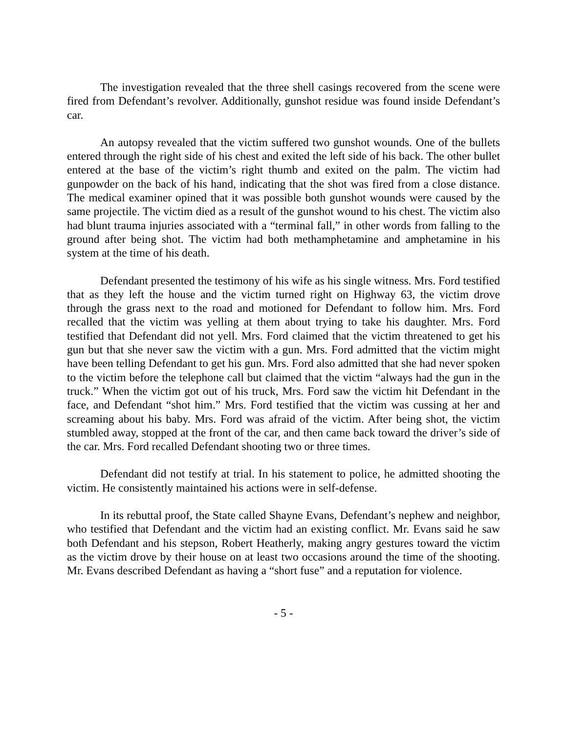The investigation revealed that the three shell casings recovered from the scene were fired from Defendant’s revolver. Additionally, gunshot residue was found inside Defendant’s car.
An autopsy revealed that the victim suffered two gunshot wounds. One of the bullets entered through the right side of his chest and exited the left side of his back. The other bullet entered at the base of the victim’s right thumb and exited on the palm. The victim had gunpowder on the back of his hand, indicating that the shot was fired from a close distance. The medical examiner opined that it was possible both gunshot wounds were caused by the same projectile. The victim died as a result of the gunshot wound to his chest. The victim also had blunt trauma injuries associated with a “terminal fall,” in other words from falling to the ground after being shot. The victim had both methamphetamine and amphetamine in his system at the time of his death.
Defendant presented the testimony of his wife as his single witness. Mrs. Ford testified that as they left the house and the victim turned right on Highway 63, the victim drove through the grass next to the road and motioned for Defendant to follow him. Mrs. Ford recalled that the victim was yelling at them about trying to take his daughter. Mrs. Ford testified that Defendant did not yell. Mrs. Ford claimed that the victim threatened to get his gun but that she never saw the victim with a gun. Mrs. Ford admitted that the victim might have been telling Defendant to get his gun. Mrs. Ford also admitted that she had never spoken to the victim before the telephone call but claimed that the victim “always had the gun in the truck.” When the victim got out of his truck, Mrs. Ford saw the victim hit Defendant in the face, and Defendant “shot him.” Mrs. Ford testified that the victim was cussing at her and screaming about his baby. Mrs. Ford was afraid of the victim. After being shot, the victim stumbled away, stopped at the front of the car, and then came back toward the driver’s side of the car. Mrs. Ford recalled Defendant shooting two or three times.
Defendant did not testify at trial. In his statement to police, he admitted shooting the victim. He consistently maintained his actions were in self-defense.
In its rebuttal proof, the State called Shayne Evans, Defendant’s nephew and neighbor, who testified that Defendant and the victim had an existing conflict. Mr. Evans said he saw both Defendant and his stepson, Robert Heatherly, making angry gestures toward the victim as the victim drove by their house on at least two occasions around the time of the shooting. Mr. Evans described Defendant as having a “short fuse” and a reputation for violence.
- 5 -